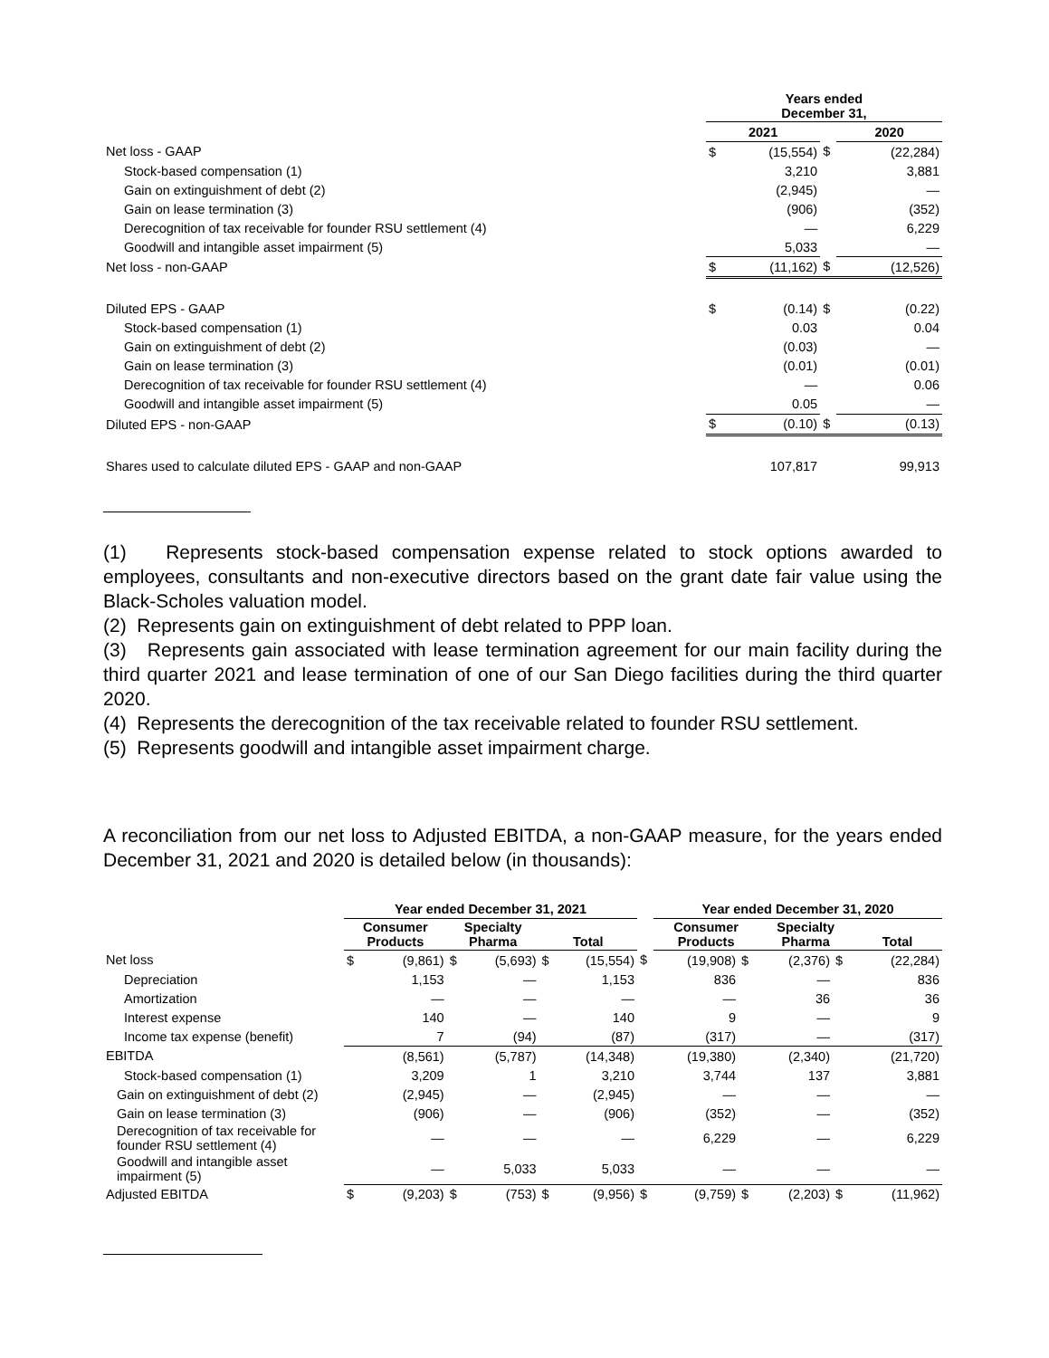| | Years ended December 31, | | | | |
| | 2021 | | | 2020 | |
| Net loss - GAAP | $ | (15,554) | $ | | (22,284) |
| Stock-based compensation (1) | | 3,210 | | | 3,881 |
| Gain on extinguishment of debt (2) | | (2,945) | | | — |
| Gain on lease termination (3) | | (906) | | | (352) |
| Derecognition of tax receivable for founder RSU settlement (4) | | — | | | 6,229 |
| Goodwill and intangible asset impairment (5) | | 5,033 | | | — |
| Net loss - non-GAAP | $ | (11,162) | $ | | (12,526) |
| Diluted EPS - GAAP | $ | (0.14) | $ | | (0.22) |
| Stock-based compensation (1) | | 0.03 | | | 0.04 |
| Gain on extinguishment of debt (2) | | (0.03) | | | — |
| Gain on lease termination (3) | | (0.01) | | | (0.01) |
| Derecognition of tax receivable for founder RSU settlement (4) | | — | | | 0.06 |
| Goodwill and intangible asset impairment (5) | | 0.05 | | | — |
| Diluted EPS - non-GAAP | $ | (0.10) | $ | | (0.13) |
| Shares used to calculate diluted EPS - GAAP and non-GAAP | | 107,817 | | | 99,913 |
(1) Represents stock-based compensation expense related to stock options awarded to employees, consultants and non-executive directors based on the grant date fair value using the Black-Scholes valuation model.
(2) Represents gain on extinguishment of debt related to PPP loan.
(3) Represents gain associated with lease termination agreement for our main facility during the third quarter 2021 and lease termination of one of our San Diego facilities during the third quarter 2020.
(4) Represents the derecognition of the tax receivable related to founder RSU settlement.
(5) Represents goodwill and intangible asset impairment charge.
A reconciliation from our net loss to Adjusted EBITDA, a non-GAAP measure, for the years ended December 31, 2021 and 2020 is detailed below (in thousands):
| | Year ended December 31, 2021 | | | | | | | Year ended December 31, 2020 | | | | | |
| | Consumer Products | | Specialty Pharma | | Total | | | Consumer Products | | Specialty Pharma | | Total | |
| Net loss | $ | (9,861) | $ | (5,693) | $ | (15,554) | $ | (19,908) | $ | (2,376) | $ | | (22,284) |
| Depreciation | | 1,153 | | — | | 1,153 | | 836 | | — | | | 836 |
| Amortization | | — | | — | | — | | — | | 36 | | | 36 |
| Interest expense | | 140 | | — | | 140 | | 9 | | — | | | 9 |
| Income tax expense (benefit) | | 7 | | (94) | | (87) | | (317) | | — | | | (317) |
| EBITDA | | (8,561) | | (5,787) | | (14,348) | | (19,380) | | (2,340) | | | (21,720) |
| Stock-based compensation (1) | | 3,209 | | 1 | | 3,210 | | 3,744 | | 137 | | | 3,881 |
| Gain on extinguishment of debt (2) | | (2,945) | | — | | (2,945) | | — | | — | | | — |
| Gain on lease termination (3) | | (906) | | — | | (906) | | (352) | | — | | | (352) |
| Derecognition of tax receivable for founder RSU settlement (4) | | — | | — | | — | | 6,229 | | — | | | 6,229 |
| Goodwill and intangible asset impairment (5) | | — | | 5,033 | | 5,033 | | — | | — | | | — |
| Adjusted EBITDA | $ | (9,203) | $ | (753) | $ | (9,956) | $ | (9,759) | $ | (2,203) | $ | | (11,962) |